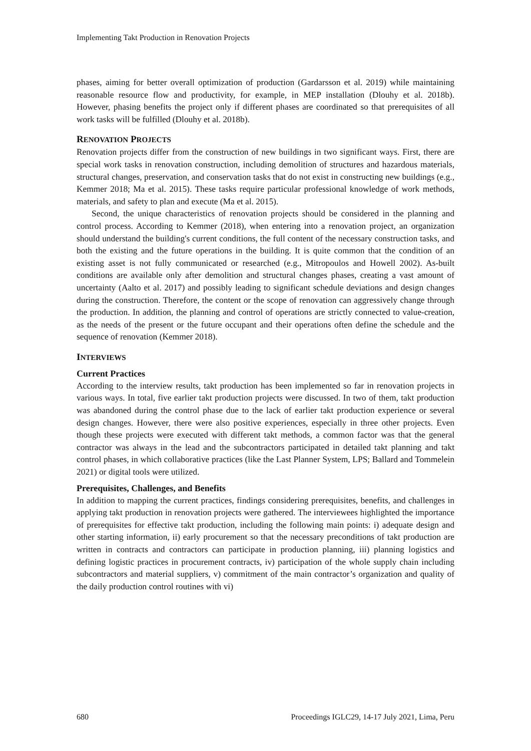Implementing Takt Production in Renovation Projects
phases, aiming for better overall optimization of production (Gardarsson et al. 2019) while maintaining reasonable resource flow and productivity, for example, in MEP installation (Dlouhy et al. 2018b). However, phasing benefits the project only if different phases are coordinated so that prerequisites of all work tasks will be fulfilled (Dlouhy et al. 2018b).
RENOVATION PROJECTS
Renovation projects differ from the construction of new buildings in two significant ways. First, there are special work tasks in renovation construction, including demolition of structures and hazardous materials, structural changes, preservation, and conservation tasks that do not exist in constructing new buildings (e.g., Kemmer 2018; Ma et al. 2015). These tasks require particular professional knowledge of work methods, materials, and safety to plan and execute (Ma et al. 2015).
Second, the unique characteristics of renovation projects should be considered in the planning and control process. According to Kemmer (2018), when entering into a renovation project, an organization should understand the building's current conditions, the full content of the necessary construction tasks, and both the existing and the future operations in the building. It is quite common that the condition of an existing asset is not fully communicated or researched (e.g., Mitropoulos and Howell 2002). As-built conditions are available only after demolition and structural changes phases, creating a vast amount of uncertainty (Aalto et al. 2017) and possibly leading to significant schedule deviations and design changes during the construction. Therefore, the content or the scope of renovation can aggressively change through the production. In addition, the planning and control of operations are strictly connected to value-creation, as the needs of the present or the future occupant and their operations often define the schedule and the sequence of renovation (Kemmer 2018).
INTERVIEWS
Current Practices
According to the interview results, takt production has been implemented so far in renovation projects in various ways. In total, five earlier takt production projects were discussed. In two of them, takt production was abandoned during the control phase due to the lack of earlier takt production experience or several design changes. However, there were also positive experiences, especially in three other projects. Even though these projects were executed with different takt methods, a common factor was that the general contractor was always in the lead and the subcontractors participated in detailed takt planning and takt control phases, in which collaborative practices (like the Last Planner System, LPS; Ballard and Tommelein 2021) or digital tools were utilized.
Prerequisites, Challenges, and Benefits
In addition to mapping the current practices, findings considering prerequisites, benefits, and challenges in applying takt production in renovation projects were gathered. The interviewees highlighted the importance of prerequisites for effective takt production, including the following main points: i) adequate design and other starting information, ii) early procurement so that the necessary preconditions of takt production are written in contracts and contractors can participate in production planning, iii) planning logistics and defining logistic practices in procurement contracts, iv) participation of the whole supply chain including subcontractors and material suppliers, v) commitment of the main contractor’s organization and quality of the daily production control routines with vi)
680 Proceedings IGLC29, 14-17 July 2021, Lima, Peru